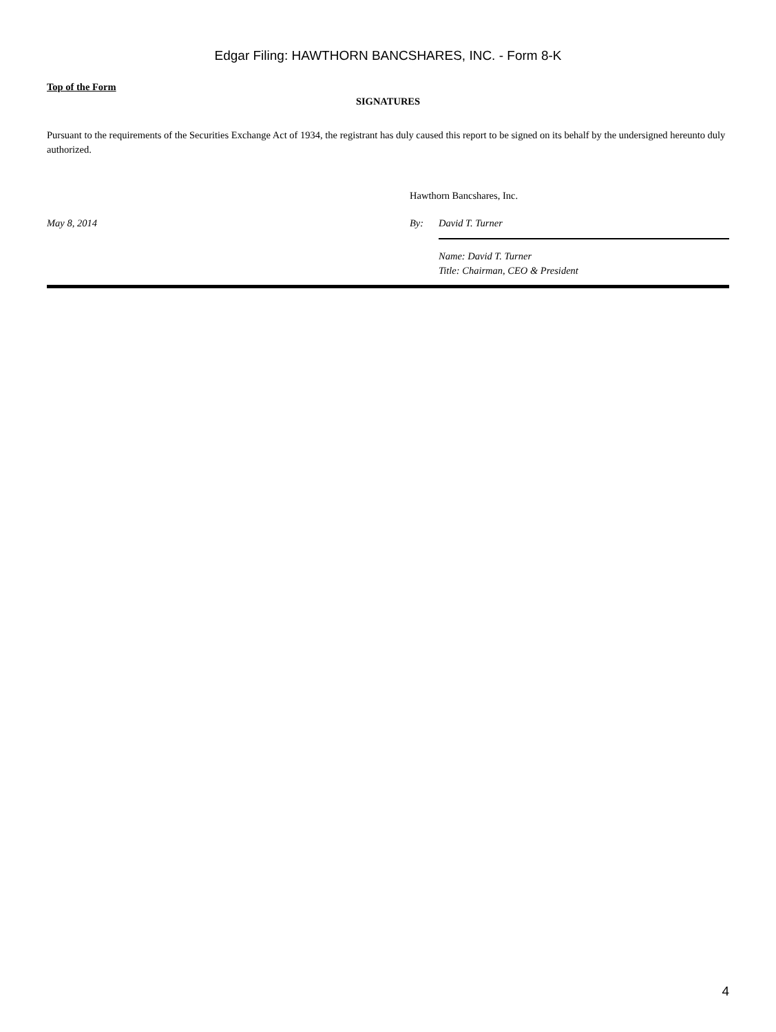Edgar Filing: HAWTHORN BANCSHARES, INC. - Form 8-K
Top of the Form
SIGNATURES
Pursuant to the requirements of the Securities Exchange Act of 1934, the registrant has duly caused this report to be signed on its behalf by the undersigned hereunto duly authorized.
| | Hawthorn Bancshares, Inc. | |
| May 8, 2014 | By: | David T. Turner |
| | | Name: David T. Turner Title: Chairman, CEO & President |
4